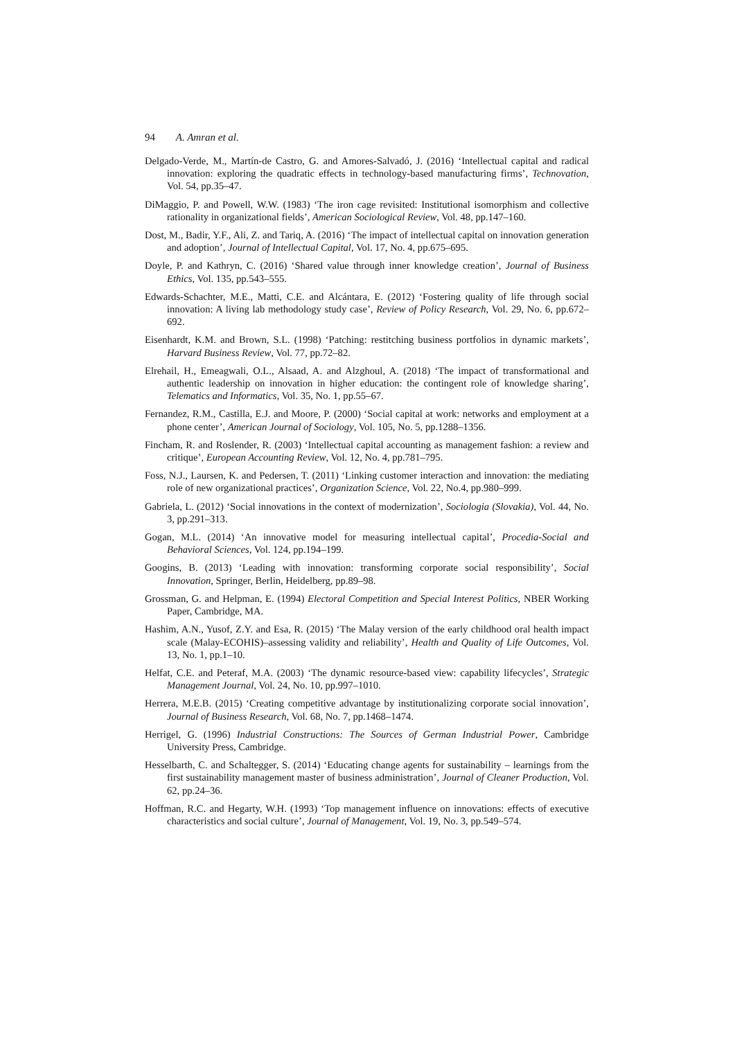94 A. Amran et al.
Delgado-Verde, M., Martín-de Castro, G. and Amores-Salvadó, J. (2016) ‘Intellectual capital and radical innovation: exploring the quadratic effects in technology-based manufacturing firms’, Technovation, Vol. 54, pp.35–47.
DiMaggio, P. and Powell, W.W. (1983) ‘The iron cage revisited: Institutional isomorphism and collective rationality in organizational fields’, American Sociological Review, Vol. 48, pp.147–160.
Dost, M., Badir, Y.F., Ali, Z. and Tariq, A. (2016) ‘The impact of intellectual capital on innovation generation and adoption’, Journal of Intellectual Capital, Vol. 17, No. 4, pp.675–695.
Doyle, P. and Kathryn, C. (2016) ‘Shared value through inner knowledge creation’, Journal of Business Ethics, Vol. 135, pp.543–555.
Edwards-Schachter, M.E., Matti, C.E. and Alcántara, E. (2012) ‘Fostering quality of life through social innovation: A living lab methodology study case’, Review of Policy Research, Vol. 29, No. 6, pp.672–692.
Eisenhardt, K.M. and Brown, S.L. (1998) ‘Patching: restitching business portfolios in dynamic markets’, Harvard Business Review, Vol. 77, pp.72–82.
Elrehail, H., Emeagwali, O.L., Alsaad, A. and Alzghoul, A. (2018) ‘The impact of transformational and authentic leadership on innovation in higher education: the contingent role of knowledge sharing’, Telematics and Informatics, Vol. 35, No. 1, pp.55–67.
Fernandez, R.M., Castilla, E.J. and Moore, P. (2000) ‘Social capital at work: networks and employment at a phone center’, American Journal of Sociology, Vol. 105, No. 5, pp.1288–1356.
Fincham, R. and Roslender, R. (2003) ‘Intellectual capital accounting as management fashion: a review and critique’, European Accounting Review, Vol. 12, No. 4, pp.781–795.
Foss, N.J., Laursen, K. and Pedersen, T. (2011) ‘Linking customer interaction and innovation: the mediating role of new organizational practices’, Organization Science, Vol. 22, No.4, pp.980–999.
Gabriela, L. (2012) ‘Social innovations in the context of modernization’, Sociologia (Slovakia), Vol. 44, No. 3, pp.291–313.
Gogan, M.L. (2014) ‘An innovative model for measuring intellectual capital’, Procedia-Social and Behavioral Sciences, Vol. 124, pp.194–199.
Googins, B. (2013) ‘Leading with innovation: transforming corporate social responsibility’, Social Innovation, Springer, Berlin, Heidelberg, pp.89–98.
Grossman, G. and Helpman, E. (1994) Electoral Competition and Special Interest Politics, NBER Working Paper, Cambridge, MA.
Hashim, A.N., Yusof, Z.Y. and Esa, R. (2015) ‘The Malay version of the early childhood oral health impact scale (Malay-ECOHIS)–assessing validity and reliability’, Health and Quality of Life Outcomes, Vol. 13, No. 1, pp.1–10.
Helfat, C.E. and Peteraf, M.A. (2003) ‘The dynamic resource-based view: capability lifecycles’, Strategic Management Journal, Vol. 24, No. 10, pp.997–1010.
Herrera, M.E.B. (2015) ‘Creating competitive advantage by institutionalizing corporate social innovation’, Journal of Business Research, Vol. 68, No. 7, pp.1468–1474.
Herrigel, G. (1996) Industrial Constructions: The Sources of German Industrial Power, Cambridge University Press, Cambridge.
Hesselbarth, C. and Schaltegger, S. (2014) ‘Educating change agents for sustainability – learnings from the first sustainability management master of business administration’, Journal of Cleaner Production, Vol. 62, pp.24–36.
Hoffman, R.C. and Hegarty, W.H. (1993) ‘Top management influence on innovations: effects of executive characteristics and social culture’, Journal of Management, Vol. 19, No. 3, pp.549–574.